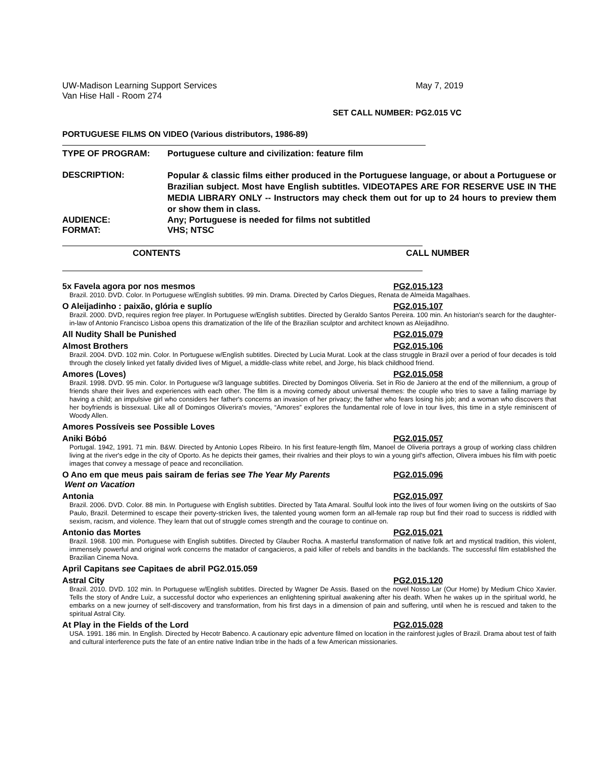UW-Madison Learning Support Services
Van Hise Hall - Room 274 May 7, 2019
SET CALL NUMBER: PG2.015 VC
PORTUGUESE FILMS ON VIDEO (Various distributors, 1986-89)
TYPE OF PROGRAM: Portuguese culture and civilization: feature film
DESCRIPTION: Popular & classic films either produced in the Portuguese language, or about a Portuguese or Brazilian subject. Most have English subtitles. VIDEOTAPES ARE FOR RESERVE USE IN THE MEDIA LIBRARY ONLY -- Instructors may check them out for up to 24 hours to preview them or show them in class.
AUDIENCE: Any; Portuguese is needed for films not subtitled
FORMAT: VHS; NTSC
CONTENTS CALL NUMBER
5x Favela agora por nos mesmos PG2.015.123
Brazil. 2010. DVD. Color. In Portuguese w/English subtitles. 99 min. Drama. Directed by Carlos Diegues, Renata de Almeida Magalhaes.
O Aleijadinho : paixão, glória e suplío PG2.015.107
Brazil. 2000. DVD, requires region free player. In Portuguese w/English subtitles. Directed by Geraldo Santos Pereira. 100 min. An historian's search for the daughter-in-law of Antonio Francisco Lisboa opens this dramatization of the life of the Brazilian sculptor and architect known as Aleijadihno.
All Nudity Shall be Punished PG2.015.079
Almost Brothers PG2.015.106
Brazil. 2004. DVD. 102 min. Color. In Portuguese w/English subtitles. Directed by Lucia Murat. Look at the class struggle in Brazil over a period of four decades is told through the closely linked yet fatally divided lives of Miguel, a middle-class white rebel, and Jorge, his black childhood friend.
Amores (Loves) PG2.015.058
Brazil. 1998. DVD. 95 min. Color. In Portuguese w/3 language subtitles. Directed by Domingos Oliveria. Set in Rio de Janiero at the end of the millennium, a group of friends share their lives and experiences with each other. The film is a moving comedy about universal themes: the couple who tries to save a failing marriage by having a child; an impulsive girl who considers her father's concerns an invasion of her privacy; the father who fears losing his job; and a woman who discovers that her boyfriends is bissexual. Like all of Domingos Oliverira's movies, “Amores” explores the fundamental role of love in tour lives, this time in a style reminiscent of Woody Allen.
Amores Possíveis see Possible Loves
Aniki Bóbó PG2.015.057
Portugal. 1942, 1991. 71 min. B&W. Directed by Antonio Lopes Ribeiro. In his first feature-length film, Manoel de Oliveria portrays a group of working class children living at the river's edge in the city of Oporto. As he depicts their games, their rivalries and their ploys to win a young girl's affection, Olivera imbues his film with poetic images that convey a message of peace and reconciliation.
O Ano em que meus pais sairam de ferias see The Year My Parents
Went on Vacation PG2.015.096
Antonia PG2.015.097
Brazil. 2006. DVD. Color. 88 min. In Portuguese with English subtitles. Directed by Tata Amaral. Soulful look into the lives of four women living on the outskirts of Sao Paulo, Brazil. Determined to escape their poverty-stricken lives, the talented young women form an all-female rap roup but find their road to success is riddled with sexism, racism, and violence. They learn that out of struggle comes strength and the courage to continue on.
Antonio das Mortes PG2.015.021
Brazil. 1968. 100 min. Portuguese with English subtitles. Directed by Glauber Rocha. A masterful transformation of native folk art and mystical tradition, this violent, immensely powerful and original work concerns the matador of cangacieros, a paid killer of rebels and bandits in the backlands. The successful film established the Brazilian Cinema Nova.
April Capitans see Capitaes de abril PG2.015.059
Astral City PG2.015.120
Brazil. 2010. DVD. 102 min. In Portuguese w/English subtitles. Directed by Wagner De Assis. Based on the novel Nosso Lar (Our Home) by Medium Chico Xavier. Tells the story of Andre Luiz, a successful doctor who experiences an enlightening spiritual awakening after his death. When he wakes up in the spiritual world, he embarks on a new journey of self-discovery and transformation, from his first days in a dimension of pain and suffering, until when he is rescued and taken to the spiritual Astral City.
At Play in the Fields of the Lord PG2.015.028
USA. 1991. 186 min. In English. Directed by Hecotr Babenco. A cautionary epic adventure filmed on location in the rainforest jugles of Brazil. Drama about test of faith and cultural interference puts the fate of an entire native Indian tribe in the hads of a few American missionaries.